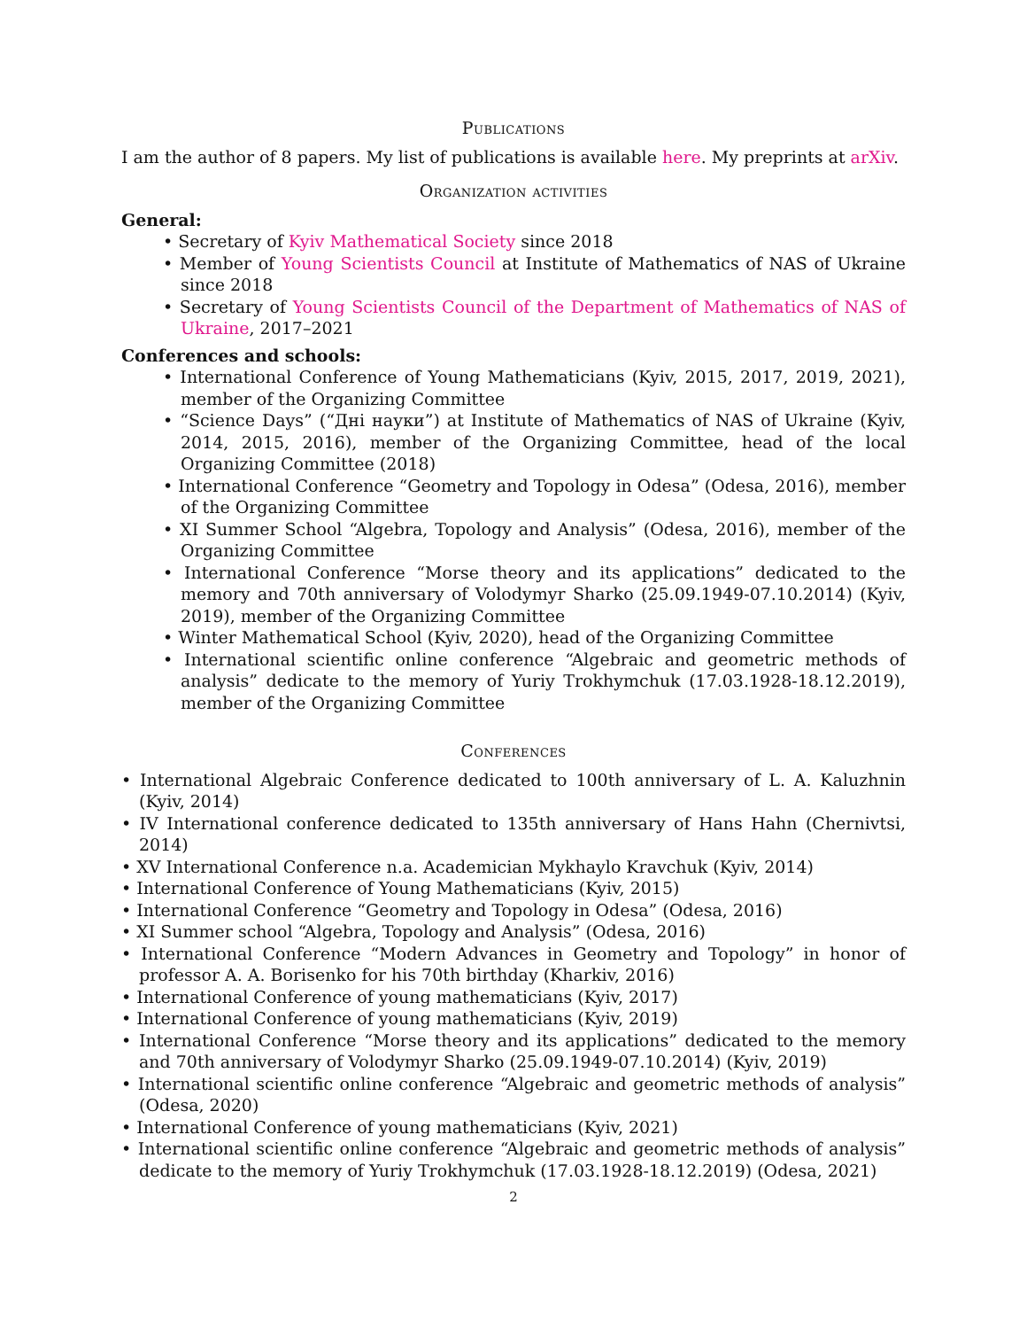Publications
I am the author of 8 papers. My list of publications is available here. My preprints at arXiv.
Organization activities
General:
• Secretary of Kyiv Mathematical Society since 2018
• Member of Young Scientists Council at Institute of Mathematics of NAS of Ukraine since 2018
• Secretary of Young Scientists Council of the Department of Mathematics of NAS of Ukraine, 2017–2021
Conferences and schools:
• International Conference of Young Mathematicians (Kyiv, 2015, 2017, 2019, 2021), member of the Organizing Committee
• “Science Days” (“Дні науки”) at Institute of Mathematics of NAS of Ukraine (Kyiv, 2014, 2015, 2016), member of the Organizing Committee, head of the local Organizing Committee (2018)
• International Conference “Geometry and Topology in Odesa” (Odesa, 2016), member of the Organizing Committee
• XI Summer School “Algebra, Topology and Analysis” (Odesa, 2016), member of the Organizing Committee
• International Conference “Morse theory and its applications” dedicated to the memory and 70th anniversary of Volodymyr Sharko (25.09.1949-07.10.2014) (Kyiv, 2019), member of the Organizing Committee
• Winter Mathematical School (Kyiv, 2020), head of the Organizing Committee
• International scientific online conference “Algebraic and geometric methods of analysis” dedicate to the memory of Yuriy Trokhymchuk (17.03.1928-18.12.2019), member of the Organizing Committee
Conferences
• International Algebraic Conference dedicated to 100th anniversary of L. A. Kaluzhnin (Kyiv, 2014)
• IV International conference dedicated to 135th anniversary of Hans Hahn (Chernivtsi, 2014)
• XV International Conference n.a. Academician Mykhaylo Kravchuk (Kyiv, 2014)
• International Conference of Young Mathematicians (Kyiv, 2015)
• International Conference “Geometry and Topology in Odesa” (Odesa, 2016)
• XI Summer school “Algebra, Topology and Analysis” (Odesa, 2016)
• International Conference “Modern Advances in Geometry and Topology” in honor of professor A. A. Borisenko for his 70th birthday (Kharkiv, 2016)
• International Conference of young mathematicians (Kyiv, 2017)
• International Conference of young mathematicians (Kyiv, 2019)
• International Conference “Morse theory and its applications” dedicated to the memory and 70th anniversary of Volodymyr Sharko (25.09.1949-07.10.2014) (Kyiv, 2019)
• International scientific online conference “Algebraic and geometric methods of analysis” (Odesa, 2020)
• International Conference of young mathematicians (Kyiv, 2021)
• International scientific online conference “Algebraic and geometric methods of analysis” dedicate to the memory of Yuriy Trokhymchuk (17.03.1928-18.12.2019) (Odesa, 2021)
2